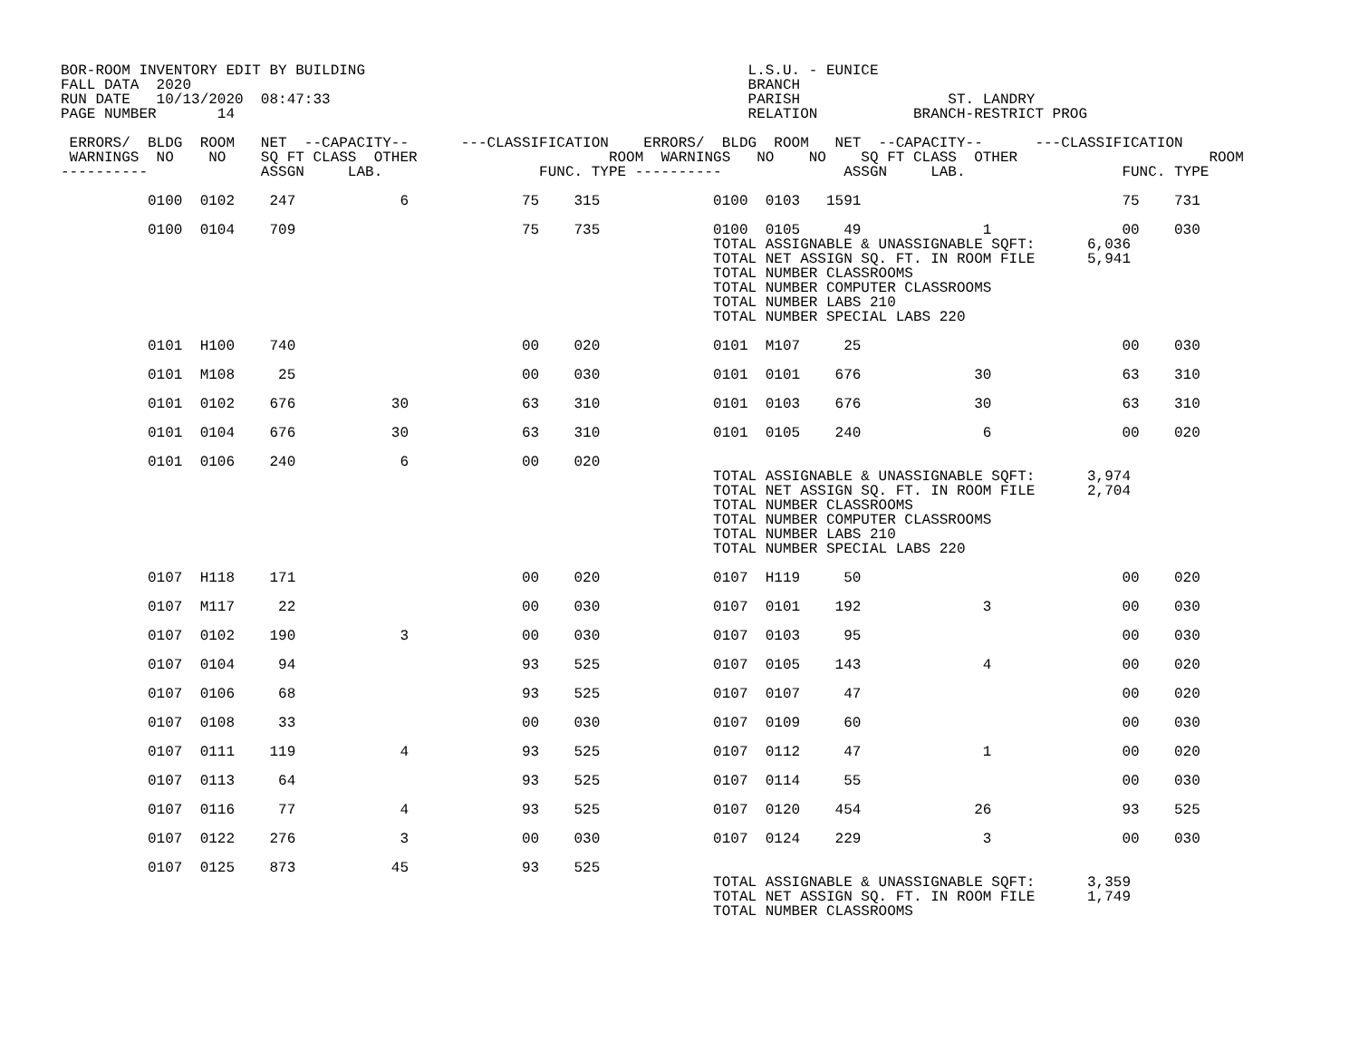BOR-ROOM INVENTORY EDIT BY BUILDING                                            L.S.U. - EUNICE
FALL DATA  2020                                                                BRANCH
RUN DATE   10/13/2020  08:47:33                                                PARISH                 ST. LANDRY
PAGE NUMBER       14                                                           RELATION           BRANCH-RESTRICT PROG

 ERRORS/  BLDG  ROOM   NET  --CAPACITY--      ---CLASSIFICATION    ERRORS/  BLDG  ROOM   NET  --CAPACITY--      ---CLASSIFICATION
 WARNINGS  NO    NO    SQ FT CLASS  OTHER                      ROOM  WARNINGS   NO    NO    SQ FT CLASS  OTHER                      ROOM
----------             ASSGN     LAB.                  FUNC. TYPE ----------              ASSGN     LAB.                  FUNC. TYPE

          0100  0102    247            6             75    315             0100  0103   1591                              75    731

          0100  0104    709                          75    735             0100  0105     49              1               00    030
                                                                           TOTAL ASSIGNABLE & UNASSIGNABLE SQFT:      6,036
                                                                           TOTAL NET ASSIGN SQ. FT. IN ROOM FILE      5,941
                                                                           TOTAL NUMBER CLASSROOMS
                                                                           TOTAL NUMBER COMPUTER CLASSROOMS
                                                                           TOTAL NUMBER LABS 210
                                                                           TOTAL NUMBER SPECIAL LABS 220

          0101  H100    740                          00    020             0101  M107     25                              00    030

          0101  M108     25                          00    030             0101  0101    676             30               63    310

          0101  0102    676           30             63    310             0101  0103    676             30               63    310

          0101  0104    676           30             63    310             0101  0105    240              6               00    020

          0101  0106    240            6             00    020
                                                                           TOTAL ASSIGNABLE & UNASSIGNABLE SQFT:      3,974
                                                                           TOTAL NET ASSIGN SQ. FT. IN ROOM FILE      2,704
                                                                           TOTAL NUMBER CLASSROOMS
                                                                           TOTAL NUMBER COMPUTER CLASSROOMS
                                                                           TOTAL NUMBER LABS 210
                                                                           TOTAL NUMBER SPECIAL LABS 220

          0107  H118    171                          00    020             0107  H119     50                              00    020

          0107  M117     22                          00    030             0107  0101    192              3               00    030

          0107  0102    190            3             00    030             0107  0103     95                              00    030

          0107  0104     94                          93    525             0107  0105    143              4               00    020

          0107  0106     68                          93    525             0107  0107     47                              00    020

          0107  0108     33                          00    030             0107  0109     60                              00    030

          0107  0111    119            4             93    525             0107  0112     47              1               00    020

          0107  0113     64                          93    525             0107  0114     55                              00    030

          0107  0116     77            4             93    525             0107  0120    454             26               93    525

          0107  0122    276            3             00    030             0107  0124    229              3               00    030

          0107  0125    873           45             93    525
                                                                           TOTAL ASSIGNABLE & UNASSIGNABLE SQFT:      3,359
                                                                           TOTAL NET ASSIGN SQ. FT. IN ROOM FILE      1,749
                                                                           TOTAL NUMBER CLASSROOMS